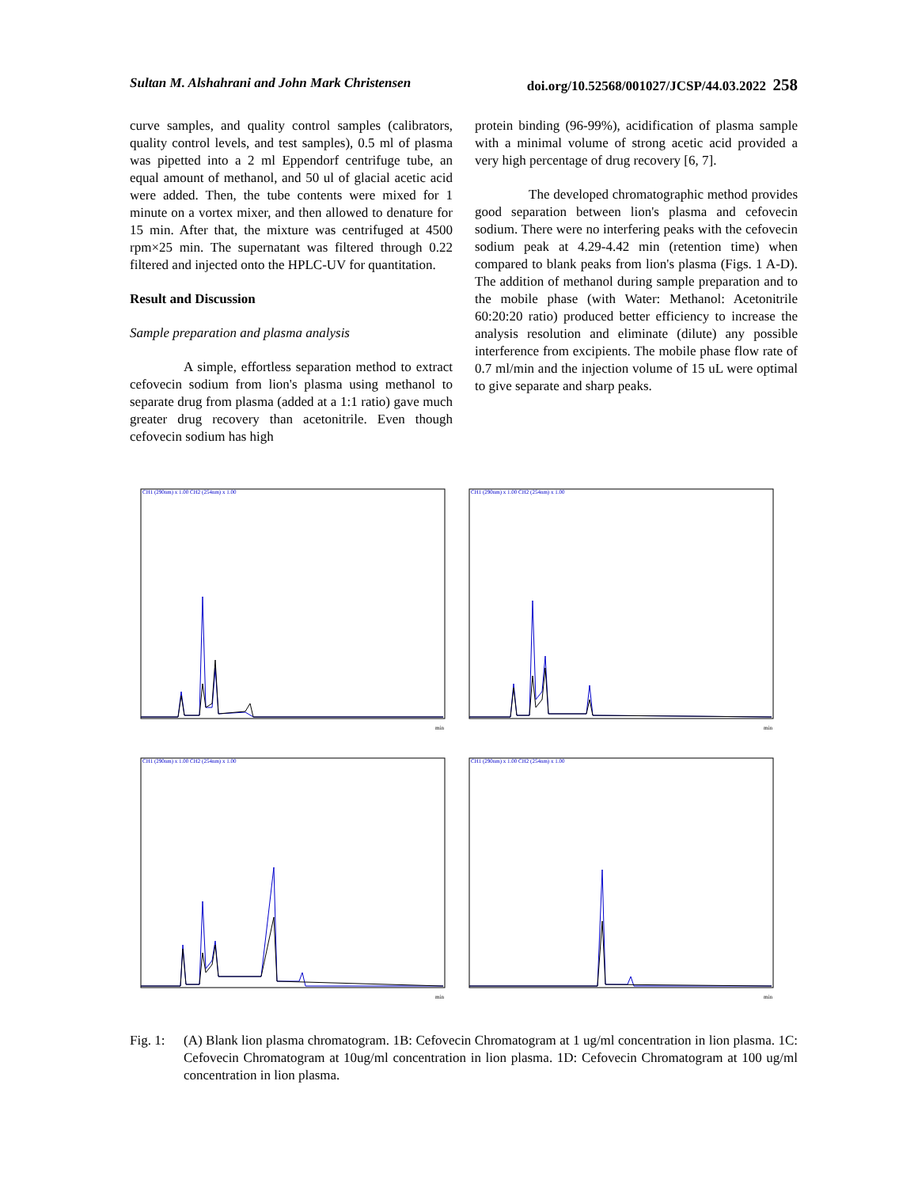Sultan M. Alshahrani and John Mark Christensen doi.org/10.52568/001027/JCSP/44.03.2022 258
curve samples, and quality control samples (calibrators, quality control levels, and test samples), 0.5 ml of plasma was pipetted into a 2 ml Eppendorf centrifuge tube, an equal amount of methanol, and 50 ul of glacial acetic acid were added. Then, the tube contents were mixed for 1 minute on a vortex mixer, and then allowed to denature for 15 min. After that, the mixture was centrifuged at 4500 rpm×25 min. The supernatant was filtered through 0.22 filtered and injected onto the HPLC-UV for quantitation.
Result and Discussion
Sample preparation and plasma analysis
A simple, effortless separation method to extract cefovecin sodium from lion's plasma using methanol to separate drug from plasma (added at a 1:1 ratio) gave much greater drug recovery than acetonitrile. Even though cefovecin sodium has high
protein binding (96-99%), acidification of plasma sample with a minimal volume of strong acetic acid provided a very high percentage of drug recovery [6, 7].
The developed chromatographic method provides good separation between lion's plasma and cefovecin sodium. There were no interfering peaks with the cefovecin sodium peak at 4.29-4.42 min (retention time) when compared to blank peaks from lion's plasma (Figs. 1 A-D). The addition of methanol during sample preparation and to the mobile phase (with Water: Methanol: Acetonitrile 60:20:20 ratio) produced better efficiency to increase the analysis resolution and eliminate (dilute) any possible interference from excipients. The mobile phase flow rate of 0.7 ml/min and the injection volume of 15 uL were optimal to give separate and sharp peaks.
CH1 (290nm) x 1.00 CH2 (254nm) x 1.00
min
CH1 (290nm) x 1.00 CH2 (254nm) x 1.00
min
CH1 (290nm) x 1.00 CH2 (254nm) x 1.00
min
CH1 (290nm) x 1.00 CH2 (254nm) x 1.00
min
Fig. 1:
(A) Blank lion plasma chromatogram. 1B: Cefovecin Chromatogram at 1 ug/ml concentration in lion plasma. 1C: Cefovecin Chromatogram at 10ug/ml concentration in lion plasma. 1D: Cefovecin Chromatogram at 100 ug/ml concentration in lion plasma.